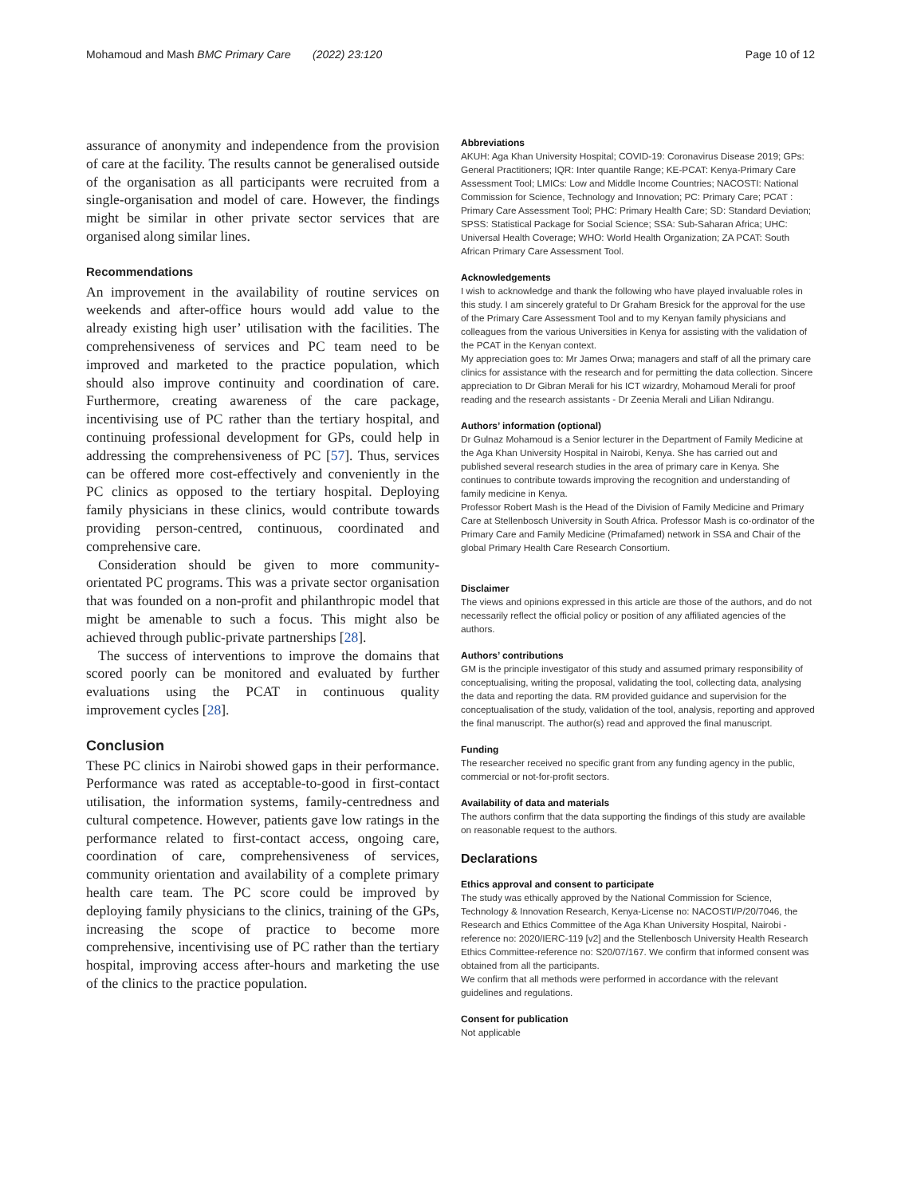Mohamoud and Mash BMC Primary Care (2022) 23:120 Page 10 of 12
assurance of anonymity and independence from the provision of care at the facility. The results cannot be generalised outside of the organisation as all participants were recruited from a single-organisation and model of care. However, the findings might be similar in other private sector services that are organised along similar lines.
Recommendations
An improvement in the availability of routine services on weekends and after-office hours would add value to the already existing high user’ utilisation with the facilities. The comprehensiveness of services and PC team need to be improved and marketed to the practice population, which should also improve continuity and coordination of care. Furthermore, creating awareness of the care package, incentivising use of PC rather than the tertiary hospital, and continuing professional development for GPs, could help in addressing the comprehensiveness of PC [57]. Thus, services can be offered more cost-effectively and conveniently in the PC clinics as opposed to the tertiary hospital. Deploying family physicians in these clinics, would contribute towards providing person-centred, continuous, coordinated and comprehensive care.
Consideration should be given to more community-orientated PC programs. This was a private sector organisation that was founded on a non-profit and philanthropic model that might be amenable to such a focus. This might also be achieved through public-private partnerships [28].
The success of interventions to improve the domains that scored poorly can be monitored and evaluated by further evaluations using the PCAT in continuous quality improvement cycles [28].
Conclusion
These PC clinics in Nairobi showed gaps in their performance. Performance was rated as acceptable-to-good in first-contact utilisation, the information systems, family-centredness and cultural competence. However, patients gave low ratings in the performance related to first-contact access, ongoing care, coordination of care, comprehensiveness of services, community orientation and availability of a complete primary health care team. The PC score could be improved by deploying family physicians to the clinics, training of the GPs, increasing the scope of practice to become more comprehensive, incentivising use of PC rather than the tertiary hospital, improving access after-hours and marketing the use of the clinics to the practice population.
Abbreviations
AKUH: Aga Khan University Hospital; COVID-19: Coronavirus Disease 2019; GPs: General Practitioners; IQR: Inter quantile Range; KE-PCAT: Kenya-Primary Care Assessment Tool; LMICs: Low and Middle Income Countries; NACOSTI: National Commission for Science, Technology and Innovation; PC: Primary Care; PCAT : Primary Care Assessment Tool; PHC: Primary Health Care; SD: Standard Deviation; SPSS: Statistical Package for Social Science; SSA: Sub-Saharan Africa; UHC: Universal Health Coverage; WHO: World Health Organization; ZA PCAT: South African Primary Care Assessment Tool.
Acknowledgements
I wish to acknowledge and thank the following who have played invaluable roles in this study. I am sincerely grateful to Dr Graham Bresick for the approval for the use of the Primary Care Assessment Tool and to my Kenyan family physicians and colleagues from the various Universities in Kenya for assisting with the validation of the PCAT in the Kenyan context.
My appreciation goes to: Mr James Orwa; managers and staff of all the primary care clinics for assistance with the research and for permitting the data collection. Sincere appreciation to Dr Gibran Merali for his ICT wizardry, Mohamoud Merali for proof reading and the research assistants - Dr Zeenia Merali and Lilian Ndirangu.
Authors’ information (optional)
Dr Gulnaz Mohamoud is a Senior lecturer in the Department of Family Medicine at the Aga Khan University Hospital in Nairobi, Kenya. She has carried out and published several research studies in the area of primary care in Kenya. She continues to contribute towards improving the recognition and understanding of family medicine in Kenya.
Professor Robert Mash is the Head of the Division of Family Medicine and Primary Care at Stellenbosch University in South Africa. Professor Mash is co-ordinator of the Primary Care and Family Medicine (Primafamed) network in SSA and Chair of the global Primary Health Care Research Consortium.
Disclaimer
The views and opinions expressed in this article are those of the authors, and do not necessarily reflect the official policy or position of any affiliated agencies of the authors.
Authors’ contributions
GM is the principle investigator of this study and assumed primary responsibility of conceptualising, writing the proposal, validating the tool, collecting data, analysing the data and reporting the data. RM provided guidance and supervision for the conceptualisation of the study, validation of the tool, analysis, reporting and approved the final manuscript. The author(s) read and approved the final manuscript.
Funding
The researcher received no specific grant from any funding agency in the public, commercial or not-for-profit sectors.
Availability of data and materials
The authors confirm that the data supporting the findings of this study are available on reasonable request to the authors.
Declarations
Ethics approval and consent to participate
The study was ethically approved by the National Commission for Science, Technology & Innovation Research, Kenya-License no: NACOSTI/P/20/7046, the Research and Ethics Committee of the Aga Khan University Hospital, Nairobi -reference no: 2020/IERC-119 [v2] and the Stellenbosch University Health Research Ethics Committee-reference no: S20/07/167. We confirm that informed consent was obtained from all the participants.
We confirm that all methods were performed in accordance with the relevant guidelines and regulations.
Consent for publication
Not applicable